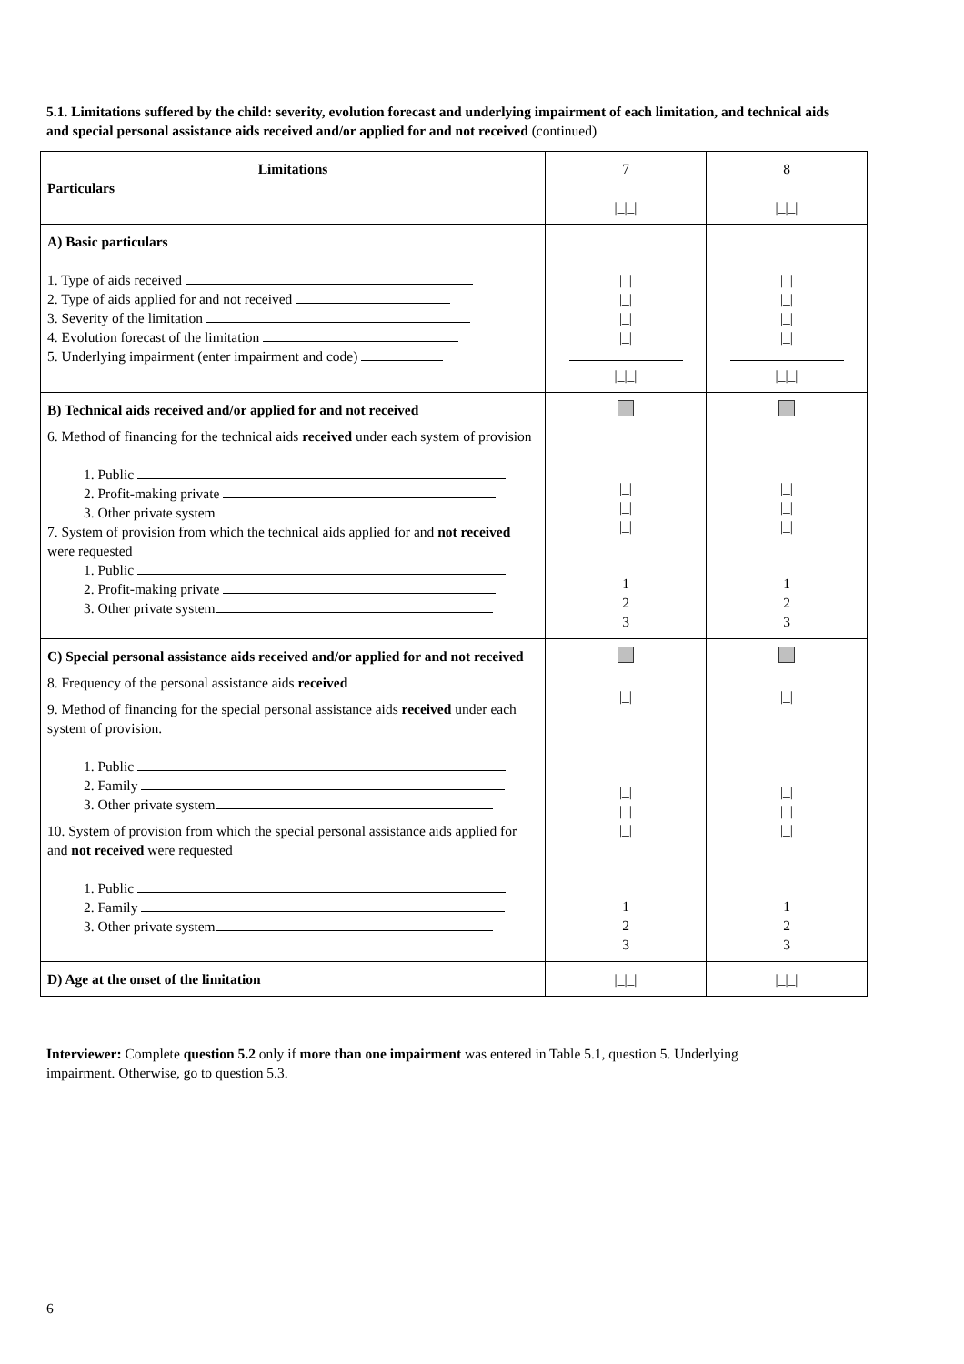5.1. Limitations suffered by the child: severity, evolution forecast and underlying impairment of each limitation, and technical aids and special personal assistance aids received and/or applied for and not received (continued)
| Limitations Particulars | 7 /_/_/ | 8 /_/_/ |
| A) Basic particulars 1. Type of aids received 2. Type of aids applied for and not received 3. Severity of the limitation 4. Evolution forecast of the limitation 5. Underlying impairment (enter impairment and code) | /_/ /_/ /_/ /_/ /_/_/ | /_/ /_/ /_/ /_/ /_/_/ |
| B) Technical aids received and/or applied for and not received 6. Method of financing for the technical aids received under each system of provision 1. Public 2. Profit-making private 3. Other private system 7. System of provision from which the technical aids applied for and not received were requested 1. Public 2. Profit-making private 3. Other private system | /_/ /_/ /_/ 1 2 3 | /_/ /_/ /_/ 1 2 3 |
| C) Special personal assistance aids received and/or applied for and not received 8. Frequency of the personal assistance aids received 9. Method of financing for the special personal assistance aids received under each system of provision. 1. Public 2. Family 3. Other private system 10. System of provision from which the special personal assistance aids applied for and not received were requested 1. Public 2. Family 3. Other private system | /_/ /_/ /_/ /_/ 1 2 3 | /_/ /_/ /_/ /_/ 1 2 3 |
| D) Age at the onset of the limitation | /_/_/ | /_/_/ |
Interviewer: Complete question 5.2 only if more than one impairment was entered in Table 5.1, question 5. Underlying impairment. Otherwise, go to question 5.3.
6